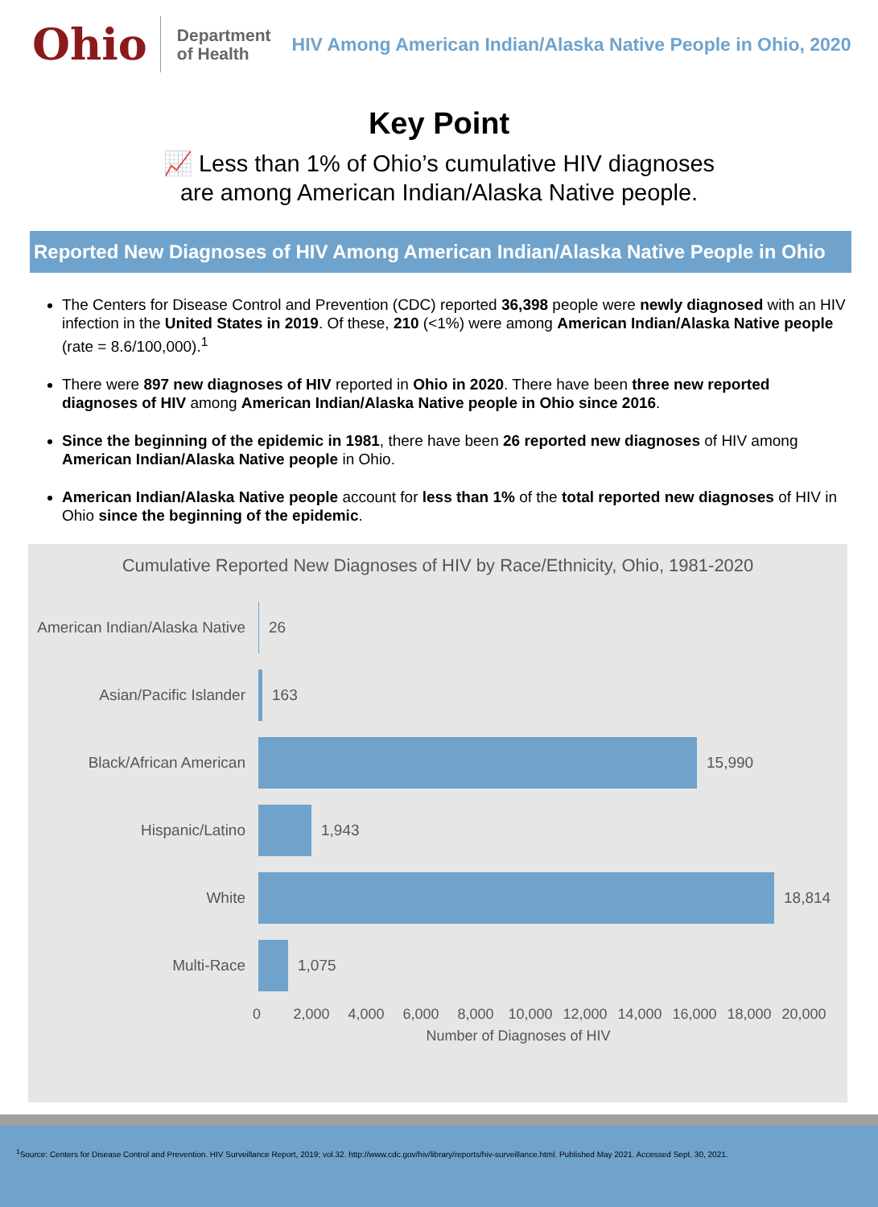Ohio
Department
of Health
HIV Among American Indian/Alaska Native People in Ohio, 2020
Key Point
📈 Less than 1% of Ohio’s cumulative HIV diagnoses
are among American Indian/Alaska Native people.
Reported New Diagnoses of HIV Among American Indian/Alaska Native People in Ohio
The Centers for Disease Control and Prevention (CDC) reported 36,398 people were newly diagnosed with an HIV infection in the United States in 2019. Of these, 210 (<1%) were among American Indian/Alaska Native people (rate = 8.6/100,000).<sup>1</sup>
There were 897 new diagnoses of HIV reported in Ohio in 2020. There have been three new reported diagnoses of HIV among American Indian/Alaska Native people in Ohio since 2016.
Since the beginning of the epidemic in 1981, there have been 26 reported new diagnoses of HIV among American Indian/Alaska Native people in Ohio.
American Indian/Alaska Native people account for less than 1% of the total reported new diagnoses of HIV in Ohio since the beginning of the epidemic.
Cumulative Reported New Diagnoses of HIV by Race/Ethnicity, Ohio, 1981-2020
American Indian/Alaska Native
26
Asian/Pacific Islander 163
Black/African American 15,990
Hispanic/Latino 1,943
White 18,814
Multi-Race 1,075
0 2,000 4,000 6,000 8,000 10,000 12,000 14,000 16,000 18,000 20,000
Number of Diagnoses of HIV
<sup>1</sup> Source: Centers for Disease Control and Prevention. HIV Surveillance Report, 2019; vol.32. http://www.cdc.gov/hiv/library/reports/hiv-surveillance.html. Published May 2021. Accessed Sept. 30, 2021.